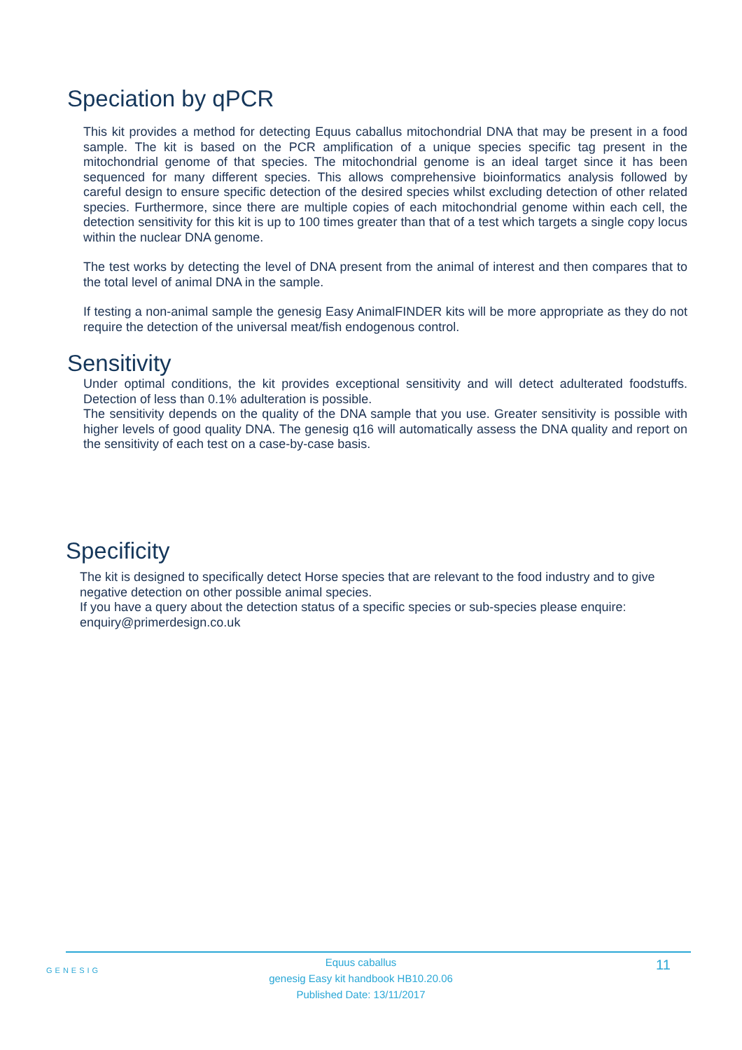Speciation by qPCR
This kit provides a method for detecting Equus caballus mitochondrial DNA that may be present in a food sample. The kit is based on the PCR amplification of a unique species specific tag present in the mitochondrial genome of that species. The mitochondrial genome is an ideal target since it has been sequenced for many different species. This allows comprehensive bioinformatics analysis followed by careful design to ensure specific detection of the desired species whilst excluding detection of other related species. Furthermore, since there are multiple copies of each mitochondrial genome within each cell, the detection sensitivity for this kit is up to 100 times greater than that of a test which targets a single copy locus within the nuclear DNA genome.
The test works by detecting the level of DNA present from the animal of interest and then compares that to the total level of animal DNA in the sample.
If testing a non-animal sample the genesig Easy AnimalFINDER kits will be more appropriate as they do not require the detection of the universal meat/fish endogenous control.
Sensitivity
Under optimal conditions, the kit provides exceptional sensitivity and will detect adulterated foodstuffs. Detection of less than 0.1% adulteration is possible.
The sensitivity depends on the quality of the DNA sample that you use. Greater sensitivity is possible with higher levels of good quality DNA. The genesig q16 will automatically assess the DNA quality and report on the sensitivity of each test on a case-by-case basis.
Specificity
The kit is designed to specifically detect Horse species that are relevant to the food industry and to give negative detection on other possible animal species.
If you have a query about the detection status of a specific species or sub-species please enquire: enquiry@primerdesign.co.uk
GENESIG
Equus caballus
genesig Easy kit handbook HB10.20.06
Published Date: 13/11/2017
11